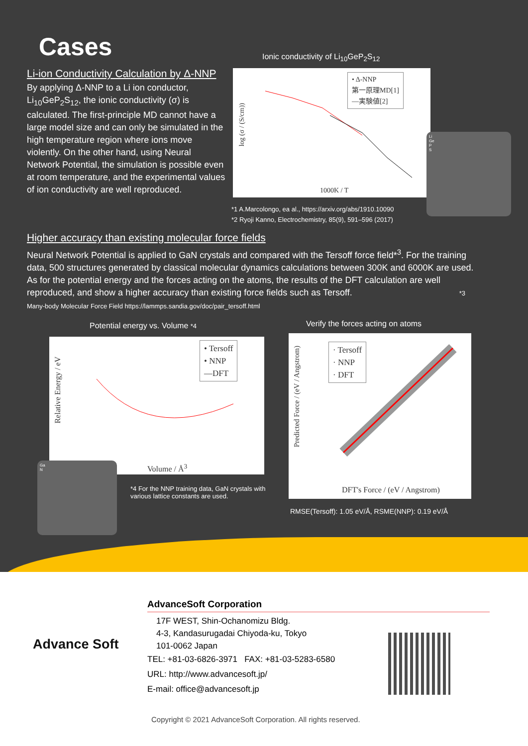Cases
Li-ion Conductivity Calculation by Δ-NNP
By applying Δ-NNP to a Li ion conductor, Li<sub>10</sub>GeP<sub>2</sub>S<sub>12</sub>, the ionic conductivity (σ) is calculated. The first-principle MD cannot have a large model size and can only be simulated in the high temperature region where ions move violently. On the other hand, using Neural Network Potential, the simulation is possible even at room temperature, and the experimental values of ion conductivity are well reproduced.
Ionic conductivity of Li<sub>10</sub>GeP<sub>2</sub>S<sub>12</sub>
• Δ-NNP
第一原理MD[1]
—実験値[2]
log (σ / (S/cm))
1000K / T
*1 A.Marcolongo, ea al., https://arxiv.org/abs/1910.10090
*2 Ryoji Kanno, Electrochemistry, 85(9), 591–596 (2017)
Li
Ge
P
S
Higher accuracy than existing molecular force fields
Neural Network Potential is applied to GaN crystals and compared with the Tersoff force field*<sup>3</sup>. For the training data, 500 structures generated by classical molecular dynamics calculations between 300K and 6000K are used. As for the potential energy and the forces acting on the atoms, the results of the DFT calculation are well reproduced, and show a higher accuracy than existing force fields such as Tersoff. *3 Many-body Molecular Force Field https://lammps.sandia.gov/doc/pair_tersoff.html
Potential energy vs. Volume *4
• Tersoff
• NNP
—DFT
Relative Energy / eV
Volume / Å<sup>3</sup>
Ga
N
*4 For the NNP training data, GaN crystals with various lattice constants are used.
Verify the forces acting on atoms
· Tersoff
· NNP
· DFT
Predicted Force / (eV / Angstrom)
DFT's Force / (eV / Angstrom)
RMSE(Tersoff): 1.05 eV/Å, RSME(NNP): 0.19 eV/Å
Advance Soft
AdvanceSoft Corporation
17F WEST, Shin-Ochanomizu Bldg.
4-3, Kandasurugadai Chiyoda-ku, Tokyo
101-0062 Japan
TEL: +81-03-6826-3971 FAX: +81-03-5283-6580
URL: http://www.advancesoft.jp/
E-mail: office@advancesoft.jp
Copyright © 2021 AdvanceSoft Corporation. All rights reserved.